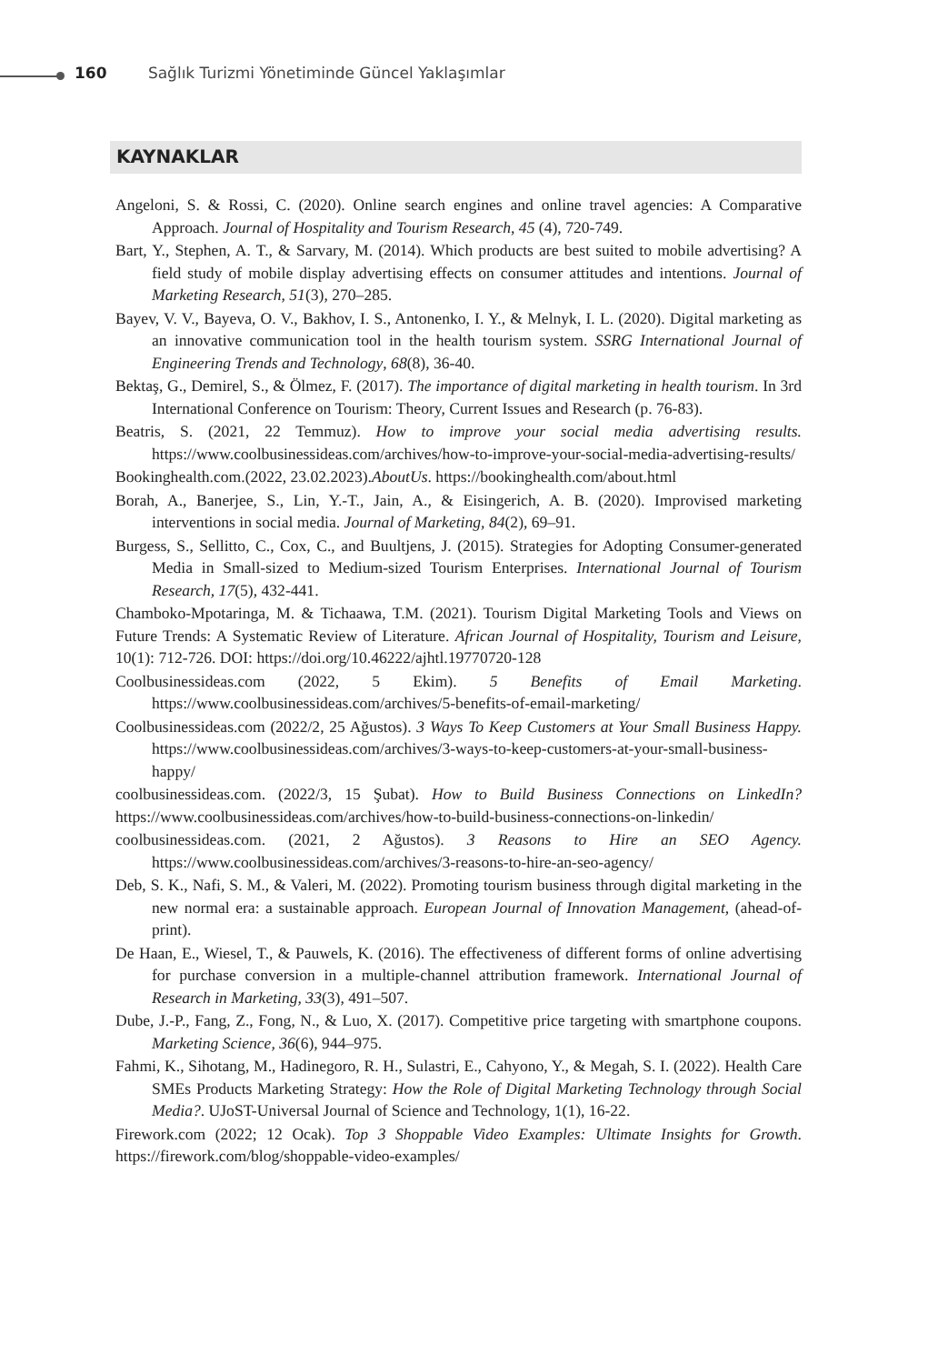160 Sağlık Turizmi Yönetiminde Güncel Yaklaşımlar
KAYNAKLAR
Angeloni, S. & Rossi, C. (2020). Online search engines and online travel agencies: A Comparative Approach. Journal of Hospitality and Tourism Research, 45 (4), 720-749.
Bart, Y., Stephen, A. T., & Sarvary, M. (2014). Which products are best suited to mobile advertising? A field study of mobile display advertising effects on consumer attitudes and intentions. Journal of Marketing Research, 51(3), 270–285.
Bayev, V. V., Bayeva, O. V., Bakhov, I. S., Antonenko, I. Y., & Melnyk, I. L. (2020). Digital marketing as an innovative communication tool in the health tourism system. SSRG International Journal of Engineering Trends and Technology, 68(8), 36-40.
Bektaş, G., Demirel, S., & Ölmez, F. (2017). The importance of digital marketing in health tourism. In 3rd International Conference on Tourism: Theory, Current Issues and Research (p. 76-83).
Beatris, S. (2021, 22 Temmuz). How to improve your social media advertising results. https://www.coolbusinessideas.com/archives/how-to-improve-your-social-media-advertising-results/
Bookinghealth.com.(2022, 23.02.2023).AboutUs. https://bookinghealth.com/about.html
Borah, A., Banerjee, S., Lin, Y.-T., Jain, A., & Eisingerich, A. B. (2020). Improvised marketing interventions in social media. Journal of Marketing, 84(2), 69–91.
Burgess, S., Sellitto, C., Cox, C., and Buultjens, J. (2015). Strategies for Adopting Consumer-generated Media in Small-sized to Medium-sized Tourism Enterprises. International Journal of Tourism Research, 17(5), 432-441.
Chamboko-Mpotaringa, M. & Tichaawa, T.M. (2021). Tourism Digital Marketing Tools and Views on Future Trends: A Systematic Review of Literature. African Journal of Hospitality, Tourism and Leisure, 10(1): 712-726. DOI: https://doi.org/10.46222/ajhtl.19770720-128
Coolbusinessideas.com (2022, 5 Ekim). 5 Benefits of Email Marketing. https://www.coolbusinessideas.com/archives/5-benefits-of-email-marketing/
Coolbusinessideas.com (2022/2, 25 Ağustos). 3 Ways To Keep Customers at Your Small Business Happy. https://www.coolbusinessideas.com/archives/3-ways-to-keep-customers-at-your-small-business-happy/
coolbusinessideas.com. (2022/3, 15 Şubat). How to Build Business Connections on LinkedIn? https://www.coolbusinessideas.com/archives/how-to-build-business-connections-on-linkedin/
coolbusinessideas.com. (2021, 2 Ağustos). 3 Reasons to Hire an SEO Agency. https://www.coolbusinessideas.com/archives/3-reasons-to-hire-an-seo-agency/
Deb, S. K., Nafi, S. M., & Valeri, M. (2022). Promoting tourism business through digital marketing in the new normal era: a sustainable approach. European Journal of Innovation Management, (ahead-of-print).
De Haan, E., Wiesel, T., & Pauwels, K. (2016). The effectiveness of different forms of online advertising for purchase conversion in a multiple-channel attribution framework. International Journal of Research in Marketing, 33(3), 491–507.
Dube, J.-P., Fang, Z., Fong, N., & Luo, X. (2017). Competitive price targeting with smartphone coupons. Marketing Science, 36(6), 944–975.
Fahmi, K., Sihotang, M., Hadinegoro, R. H., Sulastri, E., Cahyono, Y., & Megah, S. I. (2022). Health Care SMEs Products Marketing Strategy: How the Role of Digital Marketing Technology through Social Media?. UJoST-Universal Journal of Science and Technology, 1(1), 16-22.
Firework.com (2022; 12 Ocak). Top 3 Shoppable Video Examples: Ultimate Insights for Growth. https://firework.com/blog/shoppable-video-examples/